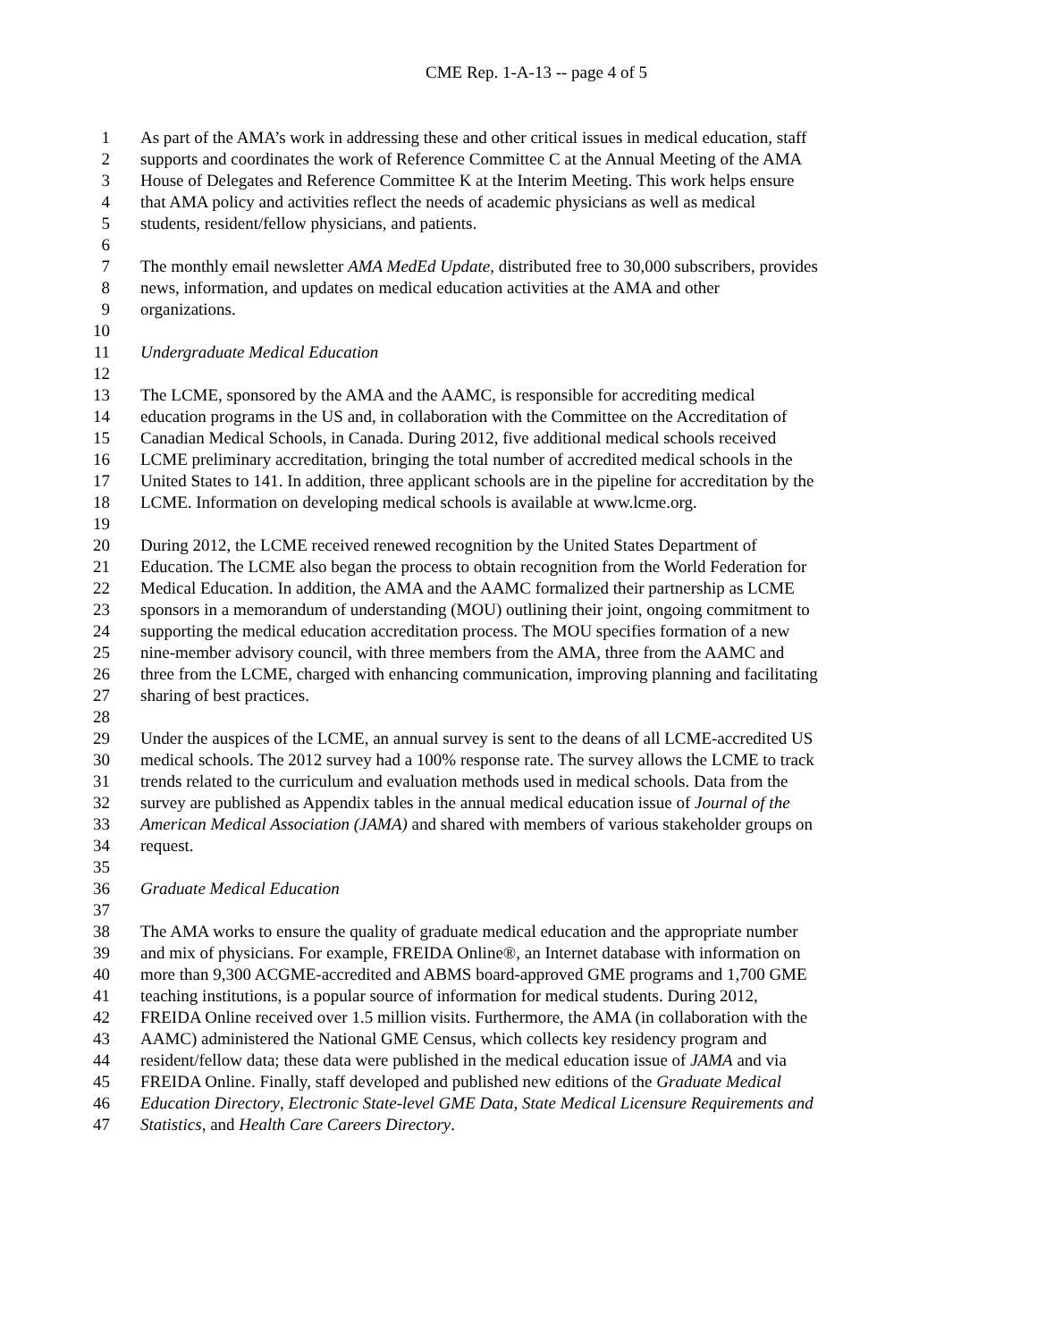CME Rep. 1-A-13 -- page 4 of 5
1 As part of the AMA’s work in addressing these and other critical issues in medical education, staff
2 supports and coordinates the work of Reference Committee C at the Annual Meeting of the AMA
3 House of Delegates and Reference Committee K at the Interim Meeting. This work helps ensure
4 that AMA policy and activities reflect the needs of academic physicians as well as medical
5 students, resident/fellow physicians, and patients.
6
7 The monthly email newsletter AMA MedEd Update, distributed free to 30,000 subscribers, provides
8 news, information, and updates on medical education activities at the AMA and other
9 organizations.
10
11 Undergraduate Medical Education
12
13 The LCME, sponsored by the AMA and the AAMC, is responsible for accrediting medical
14 education programs in the US and, in collaboration with the Committee on the Accreditation of
15 Canadian Medical Schools, in Canada. During 2012, five additional medical schools received
16 LCME preliminary accreditation, bringing the total number of accredited medical schools in the
17 United States to 141. In addition, three applicant schools are in the pipeline for accreditation by the
18 LCME. Information on developing medical schools is available at www.lcme.org.
19
20 During 2012, the LCME received renewed recognition by the United States Department of
21 Education. The LCME also began the process to obtain recognition from the World Federation for
22 Medical Education. In addition, the AMA and the AAMC formalized their partnership as LCME
23 sponsors in a memorandum of understanding (MOU) outlining their joint, ongoing commitment to
24 supporting the medical education accreditation process. The MOU specifies formation of a new
25 nine-member advisory council, with three members from the AMA, three from the AAMC and
26 three from the LCME, charged with enhancing communication, improving planning and facilitating
27 sharing of best practices.
28
29 Under the auspices of the LCME, an annual survey is sent to the deans of all LCME-accredited US
30 medical schools. The 2012 survey had a 100% response rate. The survey allows the LCME to track
31 trends related to the curriculum and evaluation methods used in medical schools. Data from the
32 survey are published as Appendix tables in the annual medical education issue of Journal of the
33 American Medical Association (JAMA) and shared with members of various stakeholder groups on
34 request.
35
36 Graduate Medical Education
37
38 The AMA works to ensure the quality of graduate medical education and the appropriate number
39 and mix of physicians. For example, FREIDA Online®, an Internet database with information on
40 more than 9,300 ACGME-accredited and ABMS board-approved GME programs and 1,700 GME
41 teaching institutions, is a popular source of information for medical students. During 2012,
42 FREIDA Online received over 1.5 million visits. Furthermore, the AMA (in collaboration with the
43 AAMC) administered the National GME Census, which collects key residency program and
44 resident/fellow data; these data were published in the medical education issue of JAMA and via
45 FREIDA Online. Finally, staff developed and published new editions of the Graduate Medical
46 Education Directory, Electronic State-level GME Data, State Medical Licensure Requirements and
47 Statistics, and Health Care Careers Directory.